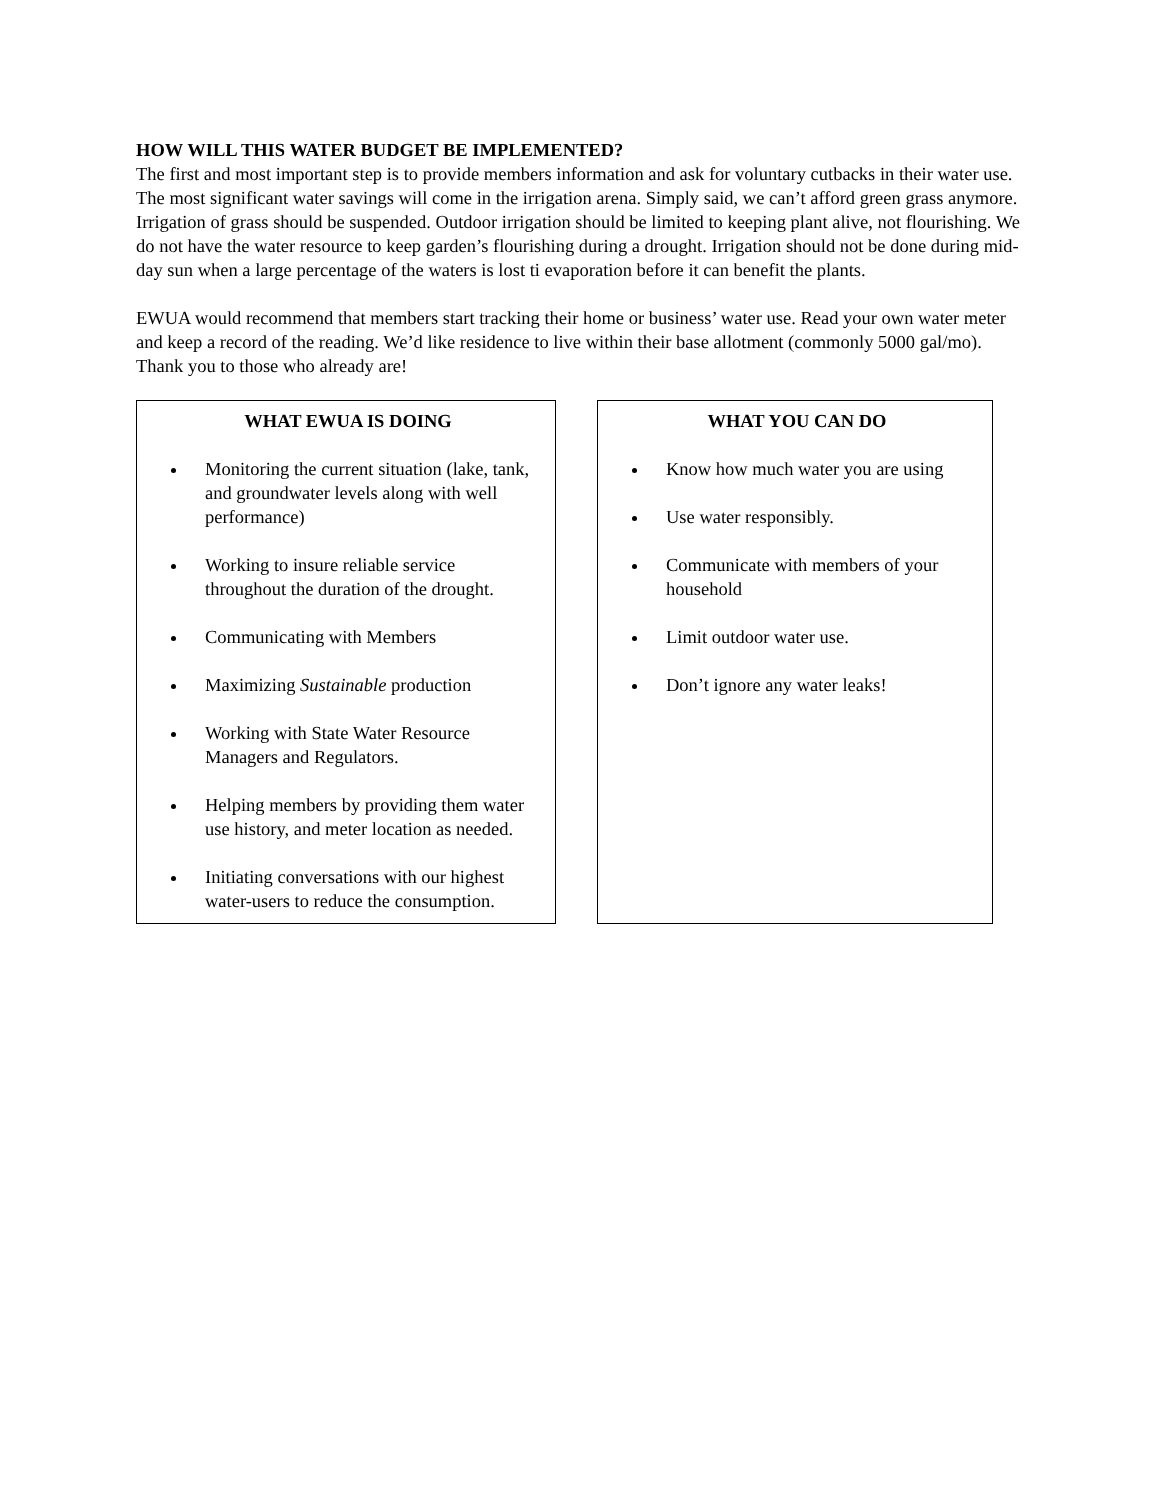HOW WILL THIS WATER BUDGET BE IMPLEMENTED?
The first and most important step is to provide members information and ask for voluntary cutbacks in their water use. The most significant water savings will come in the irrigation arena. Simply said, we can’t afford green grass anymore. Irrigation of grass should be suspended. Outdoor irrigation should be limited to keeping plant alive, not flourishing. We do not have the water resource to keep garden’s flourishing during a drought. Irrigation should not be done during mid-day sun when a large percentage of the waters is lost ti evaporation before it can benefit the plants.
EWUA would recommend that members start tracking their home or business’ water use. Read your own water meter and keep a record of the reading. We’d like residence to live within their base allotment (commonly 5000 gal/mo). Thank you to those who already are!
WHAT EWUA IS DOING
Monitoring the current situation (lake, tank, and groundwater levels along with well performance)
Working to insure reliable service throughout the duration of the drought.
Communicating with Members
Maximizing Sustainable production
Working with State Water Resource Managers and Regulators.
Helping members by providing them water use history, and meter location as needed.
Initiating conversations with our highest water-users to reduce the consumption.
WHAT YOU CAN DO
Know how much water you are using
Use water responsibly.
Communicate with members of your household
Limit outdoor water use.
Don’t ignore any water leaks!